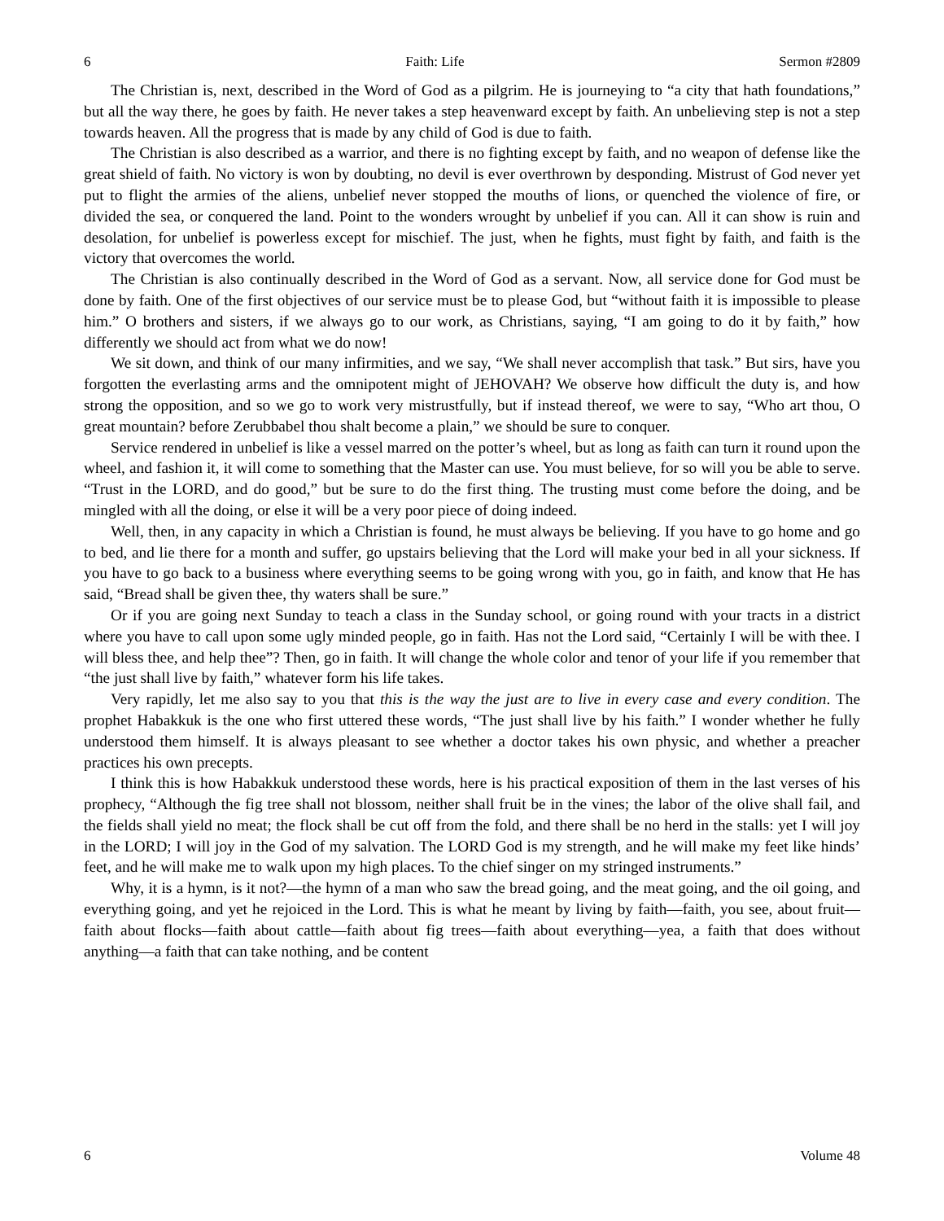6 Faith: Life Sermon #2809
The Christian is, next, described in the Word of God as a pilgrim. He is journeying to “a city that hath foundations,” but all the way there, he goes by faith. He never takes a step heavenward except by faith. An unbelieving step is not a step towards heaven. All the progress that is made by any child of God is due to faith.
The Christian is also described as a warrior, and there is no fighting except by faith, and no weapon of defense like the great shield of faith. No victory is won by doubting, no devil is ever overthrown by desponding. Mistrust of God never yet put to flight the armies of the aliens, unbelief never stopped the mouths of lions, or quenched the violence of fire, or divided the sea, or conquered the land. Point to the wonders wrought by unbelief if you can. All it can show is ruin and desolation, for unbelief is powerless except for mischief. The just, when he fights, must fight by faith, and faith is the victory that overcomes the world.
The Christian is also continually described in the Word of God as a servant. Now, all service done for God must be done by faith. One of the first objectives of our service must be to please God, but “without faith it is impossible to please him.” O brothers and sisters, if we always go to our work, as Christians, saying, “I am going to do it by faith,” how differently we should act from what we do now!
We sit down, and think of our many infirmities, and we say, “We shall never accomplish that task.” But sirs, have you forgotten the everlasting arms and the omnipotent might of JEHOVAH? We observe how difficult the duty is, and how strong the opposition, and so we go to work very mistrustfully, but if instead thereof, we were to say, “Who art thou, O great mountain? before Zerubbabel thou shalt become a plain,” we should be sure to conquer.
Service rendered in unbelief is like a vessel marred on the potter’s wheel, but as long as faith can turn it round upon the wheel, and fashion it, it will come to something that the Master can use. You must believe, for so will you be able to serve. “Trust in the LORD, and do good,” but be sure to do the first thing. The trusting must come before the doing, and be mingled with all the doing, or else it will be a very poor piece of doing indeed.
Well, then, in any capacity in which a Christian is found, he must always be believing. If you have to go home and go to bed, and lie there for a month and suffer, go upstairs believing that the Lord will make your bed in all your sickness. If you have to go back to a business where everything seems to be going wrong with you, go in faith, and know that He has said, “Bread shall be given thee, thy waters shall be sure.”
Or if you are going next Sunday to teach a class in the Sunday school, or going round with your tracts in a district where you have to call upon some ugly minded people, go in faith. Has not the Lord said, “Certainly I will be with thee. I will bless thee, and help thee”? Then, go in faith. It will change the whole color and tenor of your life if you remember that “the just shall live by faith,” whatever form his life takes.
Very rapidly, let me also say to you that this is the way the just are to live in every case and every condition. The prophet Habakkuk is the one who first uttered these words, “The just shall live by his faith.” I wonder whether he fully understood them himself. It is always pleasant to see whether a doctor takes his own physic, and whether a preacher practices his own precepts.
I think this is how Habakkuk understood these words, here is his practical exposition of them in the last verses of his prophecy, “Although the fig tree shall not blossom, neither shall fruit be in the vines; the labor of the olive shall fail, and the fields shall yield no meat; the flock shall be cut off from the fold, and there shall be no herd in the stalls: yet I will joy in the LORD; I will joy in the God of my salvation. The LORD God is my strength, and he will make my feet like hinds’ feet, and he will make me to walk upon my high places. To the chief singer on my stringed instruments.”
Why, it is a hymn, is it not?—the hymn of a man who saw the bread going, and the meat going, and the oil going, and everything going, and yet he rejoiced in the Lord. This is what he meant by living by faith—faith, you see, about fruit—faith about flocks—faith about cattle—faith about fig trees—faith about everything—yea, a faith that does without anything—a faith that can take nothing, and be content
6 Volume 48